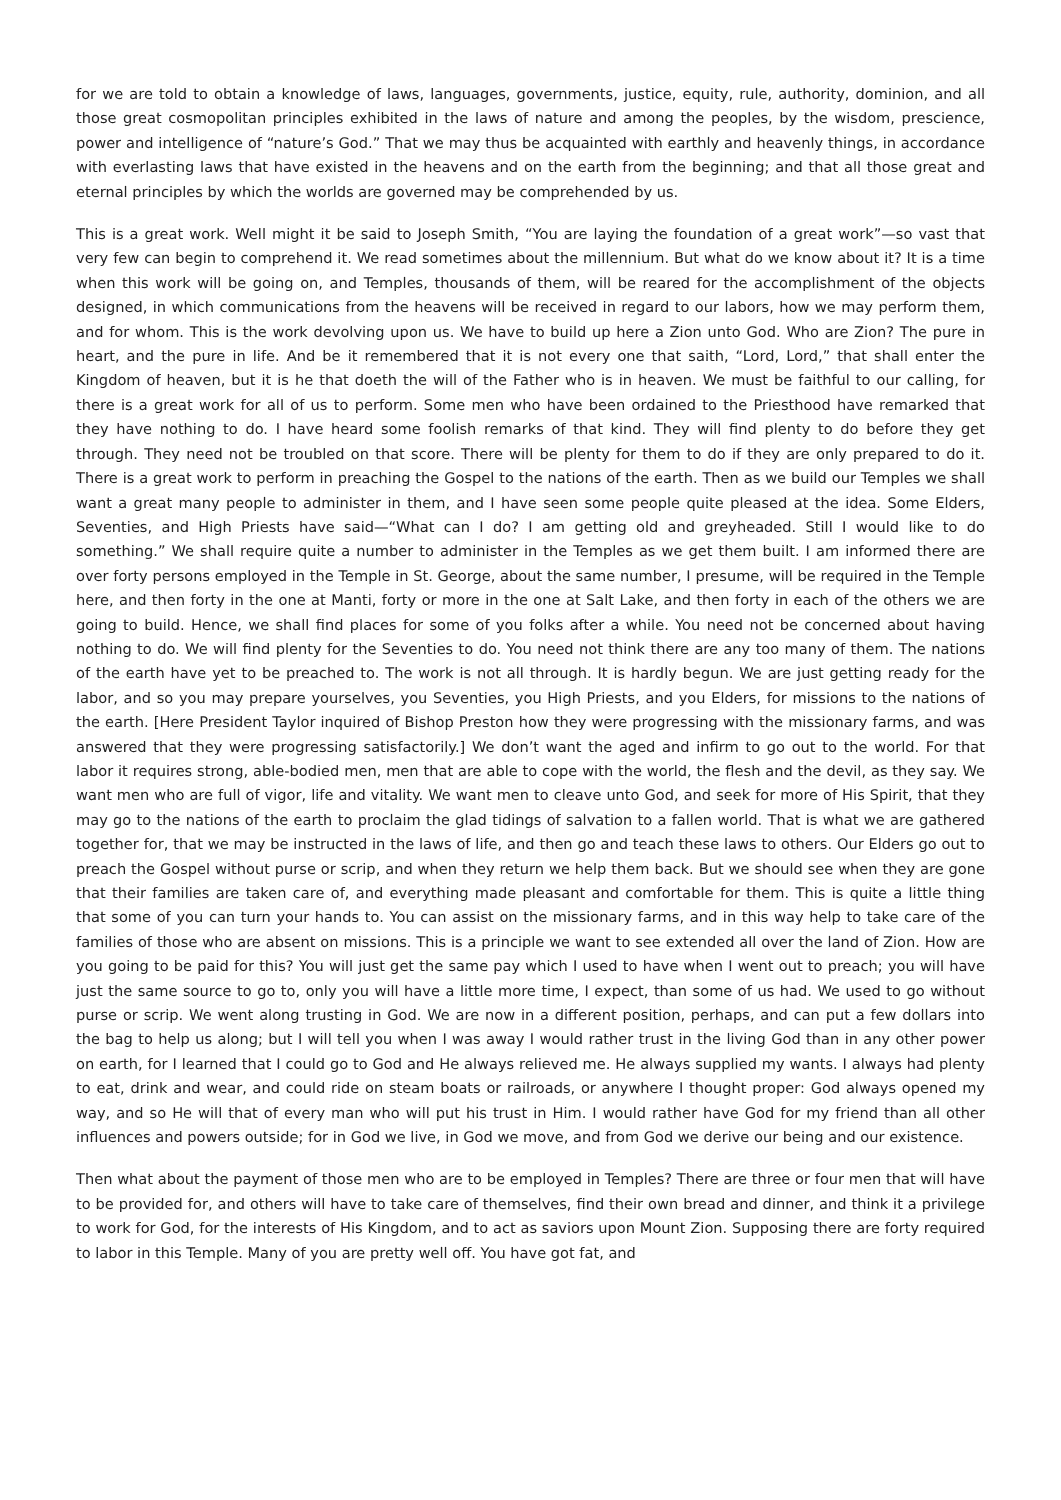for we are told to obtain a knowledge of laws, languages, governments, justice, equity, rule, authority, dominion, and all those great cosmopolitan principles exhibited in the laws of nature and among the peoples, by the wisdom, prescience, power and intelligence of “nature’s God.” That we may thus be acquainted with earthly and heavenly things, in accordance with everlasting laws that have existed in the heavens and on the earth from the beginning; and that all those great and eternal principles by which the worlds are governed may be comprehended by us.
This is a great work. Well might it be said to Joseph Smith, “You are laying the foundation of a great work”—so vast that very few can begin to comprehend it. We read sometimes about the millennium. But what do we know about it? It is a time when this work will be going on, and Temples, thousands of them, will be reared for the accomplishment of the objects designed, in which communications from the heavens will be received in regard to our labors, how we may perform them, and for whom. This is the work devolving upon us. We have to build up here a Zion unto God. Who are Zion? The pure in heart, and the pure in life. And be it remembered that it is not every one that saith, “Lord, Lord,” that shall enter the Kingdom of heaven, but it is he that doeth the will of the Father who is in heaven. We must be faithful to our calling, for there is a great work for all of us to perform. Some men who have been ordained to the Priesthood have remarked that they have nothing to do. I have heard some foolish remarks of that kind. They will find plenty to do before they get through. They need not be troubled on that score. There will be plenty for them to do if they are only prepared to do it. There is a great work to perform in preaching the Gospel to the nations of the earth. Then as we build our Temples we shall want a great many people to administer in them, and I have seen some people quite pleased at the idea. Some Elders, Seventies, and High Priests have said—“What can I do? I am getting old and greyheaded. Still I would like to do something.” We shall require quite a number to administer in the Temples as we get them built. I am informed there are over forty persons employed in the Temple in St. George, about the same number, I presume, will be required in the Temple here, and then forty in the one at Manti, forty or more in the one at Salt Lake, and then forty in each of the others we are going to build. Hence, we shall find places for some of you folks after a while. You need not be concerned about having nothing to do. We will find plenty for the Seventies to do. You need not think there are any too many of them. The nations of the earth have yet to be preached to. The work is not all through. It is hardly begun. We are just getting ready for the labor, and so you may prepare yourselves, you Seventies, you High Priests, and you Elders, for missions to the nations of the earth. [Here President Taylor inquired of Bishop Preston how they were progressing with the missionary farms, and was answered that they were progressing satisfactorily.] We don’t want the aged and infirm to go out to the world. For that labor it requires strong, able-bodied men, men that are able to cope with the world, the flesh and the devil, as they say. We want men who are full of vigor, life and vitality. We want men to cleave unto God, and seek for more of His Spirit, that they may go to the nations of the earth to proclaim the glad tidings of salvation to a fallen world. That is what we are gathered together for, that we may be instructed in the laws of life, and then go and teach these laws to others. Our Elders go out to preach the Gospel without purse or scrip, and when they return we help them back. But we should see when they are gone that their families are taken care of, and everything made pleasant and comfortable for them. This is quite a little thing that some of you can turn your hands to. You can assist on the missionary farms, and in this way help to take care of the families of those who are absent on missions. This is a principle we want to see extended all over the land of Zion. How are you going to be paid for this? You will just get the same pay which I used to have when I went out to preach; you will have just the same source to go to, only you will have a little more time, I expect, than some of us had. We used to go without purse or scrip. We went along trusting in God. We are now in a different position, perhaps, and can put a few dollars into the bag to help us along; but I will tell you when I was away I would rather trust in the living God than in any other power on earth, for I learned that I could go to God and He always relieved me. He always supplied my wants. I always had plenty to eat, drink and wear, and could ride on steam boats or railroads, or anywhere I thought proper: God always opened my way, and so He will that of every man who will put his trust in Him. I would rather have God for my friend than all other influences and powers outside; for in God we live, in God we move, and from God we derive our being and our existence.
Then what about the payment of those men who are to be employed in Temples? There are three or four men that will have to be provided for, and others will have to take care of themselves, find their own bread and dinner, and think it a privilege to work for God, for the interests of His Kingdom, and to act as saviors upon Mount Zion. Supposing there are forty required to labor in this Temple. Many of you are pretty well off. You have got fat, and